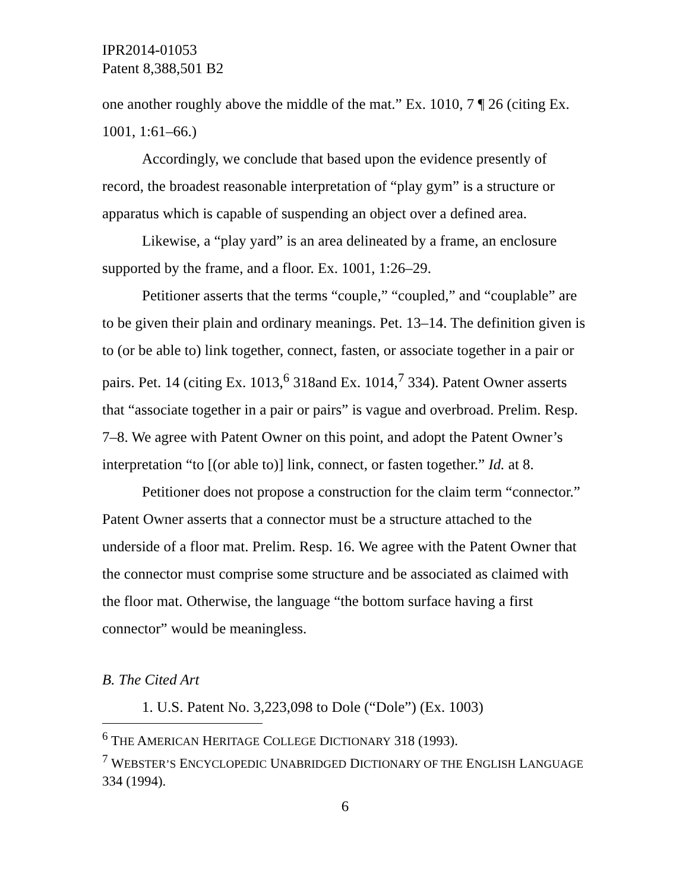IPR2014-01053
Patent 8,388,501 B2
one another roughly above the middle of the mat.” Ex. 1010, 7 ¶ 26 (citing Ex. 1001, 1:61–66.)
Accordingly, we conclude that based upon the evidence presently of record, the broadest reasonable interpretation of “play gym” is a structure or apparatus which is capable of suspending an object over a defined area.
Likewise, a “play yard” is an area delineated by a frame, an enclosure supported by the frame, and a floor. Ex. 1001, 1:26–29.
Petitioner asserts that the terms “couple,” “coupled,” and “couplable” are to be given their plain and ordinary meanings. Pet. 13–14. The definition given is to (or be able to) link together, connect, fasten, or associate together in a pair or pairs. Pet. 14 (citing Ex. 1013,<sup>6</sup> 318and Ex. 1014,<sup>7</sup> 334). Patent Owner asserts that “associate together in a pair or pairs” is vague and overbroad. Prelim. Resp. 7–8. We agree with Patent Owner on this point, and adopt the Patent Owner’s interpretation “to [(or able to)] link, connect, or fasten together.” Id. at 8.
Petitioner does not propose a construction for the claim term “connector.” Patent Owner asserts that a connector must be a structure attached to the underside of a floor mat. Prelim. Resp. 16. We agree with the Patent Owner that the connector must comprise some structure and be associated as claimed with the floor mat. Otherwise, the language “the bottom surface having a first connector” would be meaningless.
B. The Cited Art
1. U.S. Patent No. 3,223,098 to Dole (“Dole”) (Ex. 1003)
<sup>6</sup> THE AMERICAN HERITAGE COLLEGE DICTIONARY 318 (1993).
<sup>7</sup> WEBSTER’S ENCYCLOPEDIC UNABRIDGED DICTIONARY OF THE ENGLISH LANGUAGE 334 (1994).
6